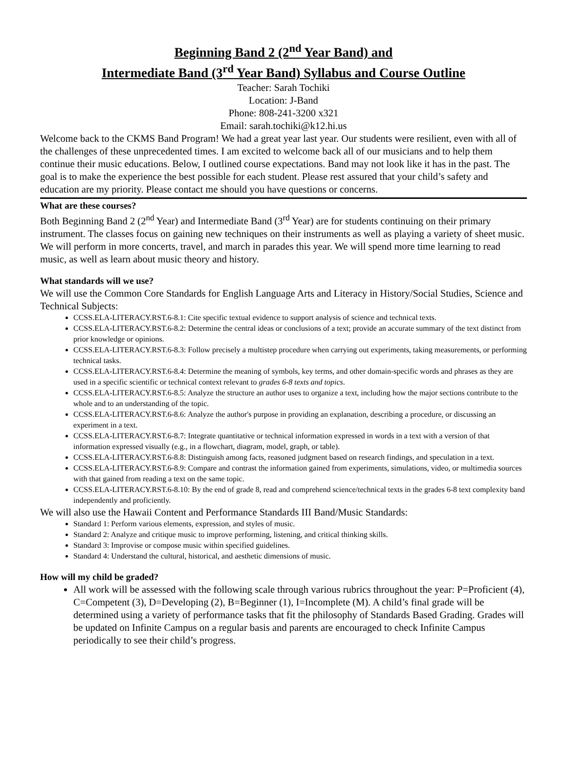Beginning Band 2 (2<sup>nd</sup> Year Band) and
Intermediate Band (3<sup>rd</sup> Year Band) Syllabus and Course Outline
Teacher: Sarah Tochiki
Location: J-Band
Phone: 808-241-3200 x321
Email: sarah.tochiki@k12.hi.us
Welcome back to the CKMS Band Program! We had a great year last year. Our students were resilient, even with all of the challenges of these unprecedented times. I am excited to welcome back all of our musicians and to help them continue their music educations. Below, I outlined course expectations. Band may not look like it has in the past. The goal is to make the experience the best possible for each student. Please rest assured that your child’s safety and education are my priority. Please contact me should you have questions or concerns.
What are these courses?
Both Beginning Band 2 (2<sup>nd</sup> Year) and Intermediate Band (3<sup>rd</sup> Year) are for students continuing on their primary instrument. The classes focus on gaining new techniques on their instruments as well as playing a variety of sheet music. We will perform in more concerts, travel, and march in parades this year. We will spend more time learning to read music, as well as learn about music theory and history.
What standards will we use?
We will use the Common Core Standards for English Language Arts and Literacy in History/Social Studies, Science and Technical Subjects:
CCSS.ELA-LITERACY.RST.6-8.1: Cite specific textual evidence to support analysis of science and technical texts.
CCSS.ELA-LITERACY.RST.6-8.2: Determine the central ideas or conclusions of a text; provide an accurate summary of the text distinct from prior knowledge or opinions.
CCSS.ELA-LITERACY.RST.6-8.3: Follow precisely a multistep procedure when carrying out experiments, taking measurements, or performing technical tasks.
CCSS.ELA-LITERACY.RST.6-8.4: Determine the meaning of symbols, key terms, and other domain-specific words and phrases as they are used in a specific scientific or technical context relevant to grades 6-8 texts and topics.
CCSS.ELA-LITERACY.RST.6-8.5: Analyze the structure an author uses to organize a text, including how the major sections contribute to the whole and to an understanding of the topic.
CCSS.ELA-LITERACY.RST.6-8.6: Analyze the author's purpose in providing an explanation, describing a procedure, or discussing an experiment in a text.
CCSS.ELA-LITERACY.RST.6-8.7: Integrate quantitative or technical information expressed in words in a text with a version of that information expressed visually (e.g., in a flowchart, diagram, model, graph, or table).
CCSS.ELA-LITERACY.RST.6-8.8: Distinguish among facts, reasoned judgment based on research findings, and speculation in a text.
CCSS.ELA-LITERACY.RST.6-8.9: Compare and contrast the information gained from experiments, simulations, video, or multimedia sources with that gained from reading a text on the same topic.
CCSS.ELA-LITERACY.RST.6-8.10: By the end of grade 8, read and comprehend science/technical texts in the grades 6-8 text complexity band independently and proficiently.
We will also use the Hawaii Content and Performance Standards III Band/Music Standards:
Standard 1: Perform various elements, expression, and styles of music.
Standard 2: Analyze and critique music to improve performing, listening, and critical thinking skills.
Standard 3: Improvise or compose music within specified guidelines.
Standard 4: Understand the cultural, historical, and aesthetic dimensions of music.
How will my child be graded?
All work will be assessed with the following scale through various rubrics throughout the year: P=Proficient (4), C=Competent (3), D=Developing (2), B=Beginner (1), I=Incomplete (M). A child’s final grade will be determined using a variety of performance tasks that fit the philosophy of Standards Based Grading. Grades will be updated on Infinite Campus on a regular basis and parents are encouraged to check Infinite Campus periodically to see their child’s progress.